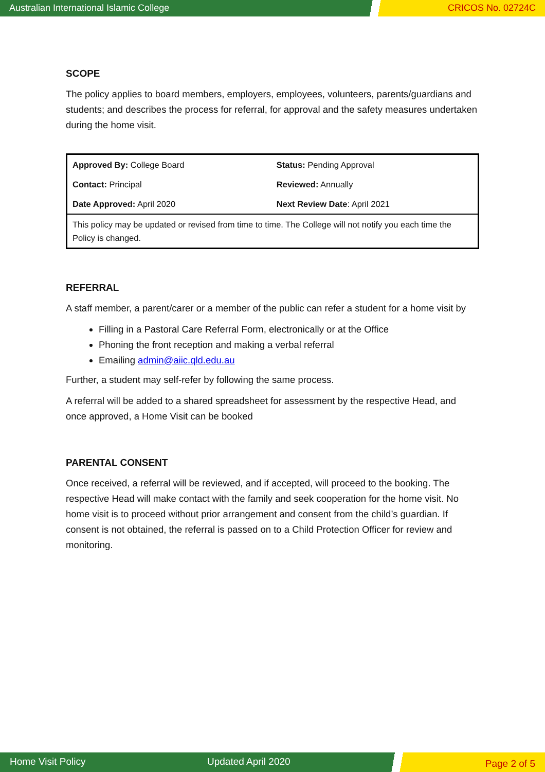Australian International Islamic College
CRICOS No. 02724C
SCOPE
The policy applies to board members, employers, employees, volunteers, parents/guardians and students; and describes the process for referral, for approval and the safety measures undertaken during the home visit.
| Approved By: College Board | Status: Pending Approval |
| Contact: Principal | Reviewed: Annually |
| Date Approved: April 2020 | Next Review Date : April 2021 |
| This policy may be updated or revised from time to time. The College will not notify you each time the Policy is changed. | |
REFERRAL
A staff member, a parent/carer or a member of the public can refer a student for a home visit by
Filling in a Pastoral Care Referral Form, electronically or at the Office
Phoning the front reception and making a verbal referral
Emailing admin@aiic.qld.edu.au
Further, a student may self-refer by following the same process.
A referral will be added to a shared spreadsheet for assessment by the respective Head, and once approved, a Home Visit can be booked
PARENTAL CONSENT
Once received, a referral will be reviewed, and if accepted, will proceed to the booking. The respective Head will make contact with the family and seek cooperation for the home visit. No home visit is to proceed without prior arrangement and consent from the child’s guardian. If consent is not obtained, the referral is passed on to a Child Protection Officer for review and monitoring.
Home Visit Policy Updated April 2020
Page 2 of 5